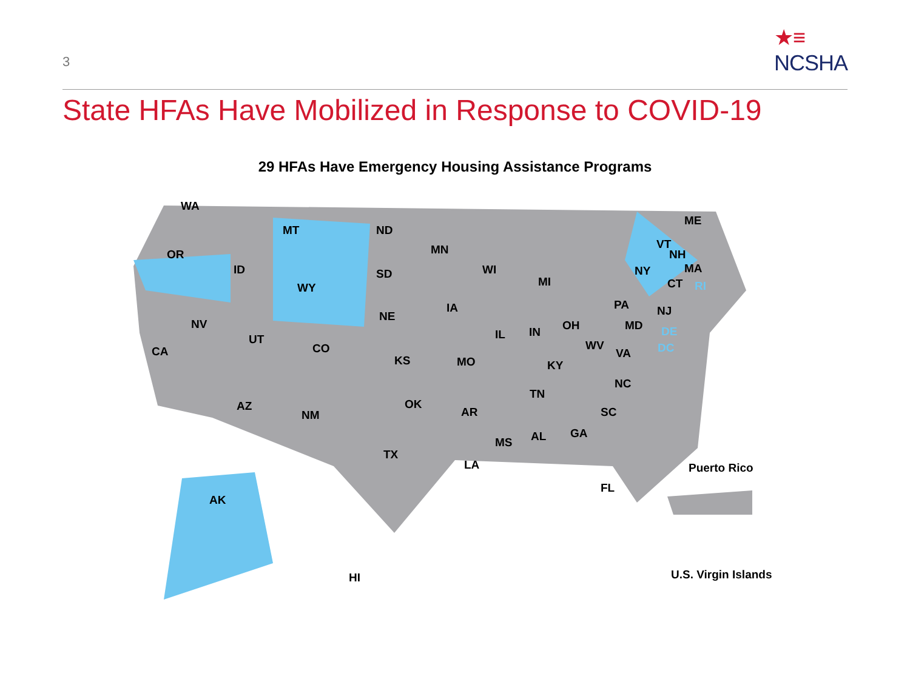3
★≡
NCSHA
State HFAs Have Mobilized in Response to COVID-19
29 HFAs Have Emergency Housing Assistance Programs
WA
OR
CA
ID
NV
MT
WY
UT
CO
AZ
NM
ND
SD
NE
KS
OK
TX
MN
IA
MO
AR
LA
WI
IL
MI
IN OH
KY
TN
MS AL GA
FL
SC
NC
VA
WV
PA
MD
NJ
NY
VT
NH
ME
MA
CT RI
DE
DC
AK
HI
Puerto Rico
U.S. Virgin Islands